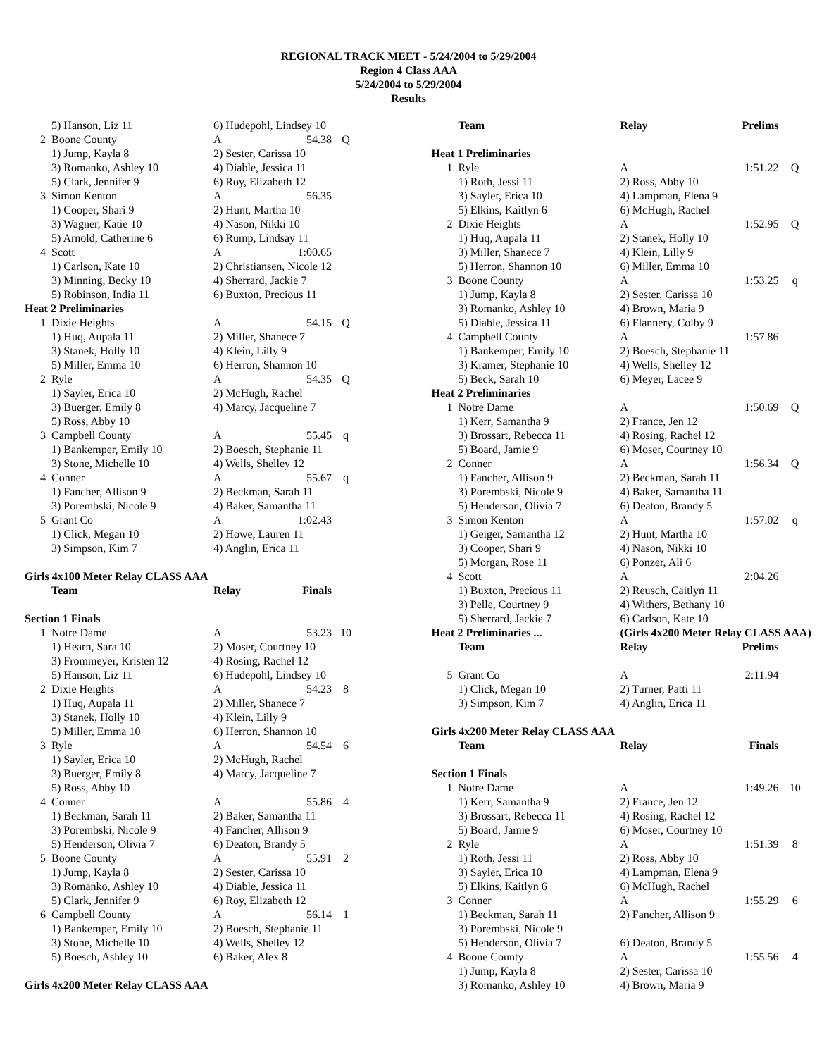REGIONAL TRACK MEET - 5/24/2004 to 5/29/2004
Region 4 Class AAA
5/24/2004 to 5/29/2004
Results
| | 5) Hanson, Liz 11 | 6) Hudepohl, Lindsey 10 | | |
| 2 | Boone County | A | 54.38 | Q |
| | 1) Jump, Kayla 8 | 2) Sester, Carissa 10 | | |
| | 3) Romanko, Ashley 10 | 4) Diable, Jessica 11 | | |
| | 5) Clark, Jennifer 9 | 6) Roy, Elizabeth 12 | | |
| 3 | Simon Kenton | A | 56.35 | |
| | 1) Cooper, Shari 9 | 2) Hunt, Martha 10 | | |
| | 3) Wagner, Katie 10 | 4) Nason, Nikki 10 | | |
| | 5) Arnold, Catherine 6 | 6) Rump, Lindsay 11 | | |
| 4 | Scott | A | 1:00.65 | |
| | 1) Carlson, Kate 10 | 2) Christiansen, Nicole 12 | | |
| | 3) Minning, Becky 10 | 4) Sherrard, Jackie 7 | | |
| | 5) Robinson, India 11 | 6) Buxton, Precious 11 | | |
| Heat 2 Preliminaries | | | | |
| 1 | Dixie Heights | A | 54.15 | Q |
| | 1) Huq, Aupala 11 | 2) Miller, Shanece 7 | | |
| | 3) Stanek, Holly 10 | 4) Klein, Lilly 9 | | |
| | 5) Miller, Emma 10 | 6) Herron, Shannon 10 | | |
| 2 | Ryle | A | 54.35 | Q |
| | 1) Sayler, Erica 10 | 2) McHugh, Rachel | | |
| | 3) Buerger, Emily 8 | 4) Marcy, Jacqueline 7 | | |
| | 5) Ross, Abby 10 | | | |
| 3 | Campbell County | A | 55.45 | q |
| | 1) Bankemper, Emily 10 | 2) Boesch, Stephanie 11 | | |
| | 3) Stone, Michelle 10 | 4) Wells, Shelley 12 | | |
| 4 | Conner | A | 55.67 | q |
| | 1) Fancher, Allison 9 | 2) Beckman, Sarah 11 | | |
| | 3) Porembski, Nicole 9 | 4) Baker, Samantha 11 | | |
| 5 | Grant Co | A | 1:02.43 | |
| | 1) Click, Megan 10 | 2) Howe, Lauren 11 | | |
| | 3) Simpson, Kim 7 | 4) Anglin, Erica 11 | | |
| Girls 4x100 Meter Relay CLASS AAA | | | | |
| | Team | Relay | Finals | |
| Section 1 Finals | | | | |
| 1 | Notre Dame | A | 53.23 | 10 |
| | 1) Hearn, Sara 10 | 2) Moser, Courtney 10 | | |
| | 3) Frommeyer, Kristen 12 | 4) Rosing, Rachel 12 | | |
| | 5) Hanson, Liz 11 | 6) Hudepohl, Lindsey 10 | | |
| 2 | Dixie Heights | A | 54.23 | 8 |
| | 1) Huq, Aupala 11 | 2) Miller, Shanece 7 | | |
| | 3) Stanek, Holly 10 | 4) Klein, Lilly 9 | | |
| | 5) Miller, Emma 10 | 6) Herron, Shannon 10 | | |
| 3 | Ryle | A | 54.54 | 6 |
| | 1) Sayler, Erica 10 | 2) McHugh, Rachel | | |
| | 3) Buerger, Emily 8 | 4) Marcy, Jacqueline 7 | | |
| | 5) Ross, Abby 10 | | | |
| 4 | Conner | A | 55.86 | 4 |
| | 1) Beckman, Sarah 11 | 2) Baker, Samantha 11 | | |
| | 3) Porembski, Nicole 9 | 4) Fancher, Allison 9 | | |
| | 5) Henderson, Olivia 7 | 6) Deaton, Brandy 5 | | |
| 5 | Boone County | A | 55.91 | 2 |
| | 1) Jump, Kayla 8 | 2) Sester, Carissa 10 | | |
| | 3) Romanko, Ashley 10 | 4) Diable, Jessica 11 | | |
| | 5) Clark, Jennifer 9 | 6) Roy, Elizabeth 12 | | |
| 6 | Campbell County | A | 56.14 | 1 |
| | 1) Bankemper, Emily 10 | 2) Boesch, Stephanie 11 | | |
| | 3) Stone, Michelle 10 | 4) Wells, Shelley 12 | | |
| | 5) Boesch, Ashley 10 | 6) Baker, Alex 8 | | |
| Girls 4x200 Meter Relay CLASS AAA | | | | |
| | Team | Relay | Prelims | |
| --- | --- | --- | --- | --- |
| Heat 1 Preliminaries | | | | |
| 1 | Ryle | A | 1:51.22 | Q |
| | 1) Roth, Jessi 11 | 2) Ross, Abby 10 | | |
| | 3) Sayler, Erica 10 | 4) Lampman, Elena 9 | | |
| | 5) Elkins, Kaitlyn 6 | 6) McHugh, Rachel | | |
| 2 | Dixie Heights | A | 1:52.95 | Q |
| | 1) Huq, Aupala 11 | 2) Stanek, Holly 10 | | |
| | 3) Miller, Shanece 7 | 4) Klein, Lilly 9 | | |
| | 5) Herron, Shannon 10 | 6) Miller, Emma 10 | | |
| 3 | Boone County | A | 1:53.25 | q |
| | 1) Jump, Kayla 8 | 2) Sester, Carissa 10 | | |
| | 3) Romanko, Ashley 10 | 4) Brown, Maria 9 | | |
| | 5) Diable, Jessica 11 | 6) Flannery, Colby 9 | | |
| 4 | Campbell County | A | 1:57.86 | |
| | 1) Bankemper, Emily 10 | 2) Boesch, Stephanie 11 | | |
| | 3) Kramer, Stephanie 10 | 4) Wells, Shelley 12 | | |
| | 5) Beck, Sarah 10 | 6) Meyer, Lacee 9 | | |
| Heat 2 Preliminaries | | | | |
| 1 | Notre Dame | A | 1:50.69 | Q |
| | 1) Kerr, Samantha 9 | 2) France, Jen 12 | | |
| | 3) Brossart, Rebecca 11 | 4) Rosing, Rachel 12 | | |
| | 5) Board, Jamie 9 | 6) Moser, Courtney 10 | | |
| 2 | Conner | A | 1:56.34 | Q |
| | 1) Fancher, Allison 9 | 2) Beckman, Sarah 11 | | |
| | 3) Porembski, Nicole 9 | 4) Baker, Samantha 11 | | |
| | 5) Henderson, Olivia 7 | 6) Deaton, Brandy 5 | | |
| 3 | Simon Kenton | A | 1:57.02 | q |
| | 1) Geiger, Samantha 12 | 2) Hunt, Martha 10 | | |
| | 3) Cooper, Shari 9 | 4) Nason, Nikki 10 | | |
| | 5) Morgan, Rose 11 | 6) Ponzer, Ali 6 | | |
| 4 | Scott | A | 2:04.26 | |
| | 1) Buxton, Precious 11 | 2) Reusch, Caitlyn 11 | | |
| | 3) Pelle, Courtney 9 | 4) Withers, Bethany 10 | | |
| | 5) Sherrard, Jackie 7 | 6) Carlson, Kate 10 | | |
| Heat 2 Preliminaries ... | | (Girls 4x200 Meter Relay CLASS AAA) | | |
| | Team | Relay | Prelims | |
| 5 | Grant Co | A | 2:11.94 | |
| | 1) Click, Megan 10 | 2) Turner, Patti 11 | | |
| | 3) Simpson, Kim 7 | 4) Anglin, Erica 11 | | |
| Girls 4x200 Meter Relay CLASS AAA | | | | |
| | Team | Relay | Finals | |
| Section 1 Finals | | | | |
| 1 | Notre Dame | A | 1:49.26 | 10 |
| | 1) Kerr, Samantha 9 | 2) France, Jen 12 | | |
| | 3) Brossart, Rebecca 11 | 4) Rosing, Rachel 12 | | |
| | 5) Board, Jamie 9 | 6) Moser, Courtney 10 | | |
| 2 | Ryle | A | 1:51.39 | 8 |
| | 1) Roth, Jessi 11 | 2) Ross, Abby 10 | | |
| | 3) Sayler, Erica 10 | 4) Lampman, Elena 9 | | |
| | 5) Elkins, Kaitlyn 6 | 6) McHugh, Rachel | | |
| 3 | Conner | A | 1:55.29 | 6 |
| | 1) Beckman, Sarah 11 | 2) Fancher, Allison 9 | | |
| | 3) Porembski, Nicole 9 | | | |
| | 5) Henderson, Olivia 7 | 6) Deaton, Brandy 5 | | |
| 4 | Boone County | A | 1:55.56 | 4 |
| | 1) Jump, Kayla 8 | 2) Sester, Carissa 10 | | |
| | 3) Romanko, Ashley 10 | 4) Brown, Maria 9 | | |